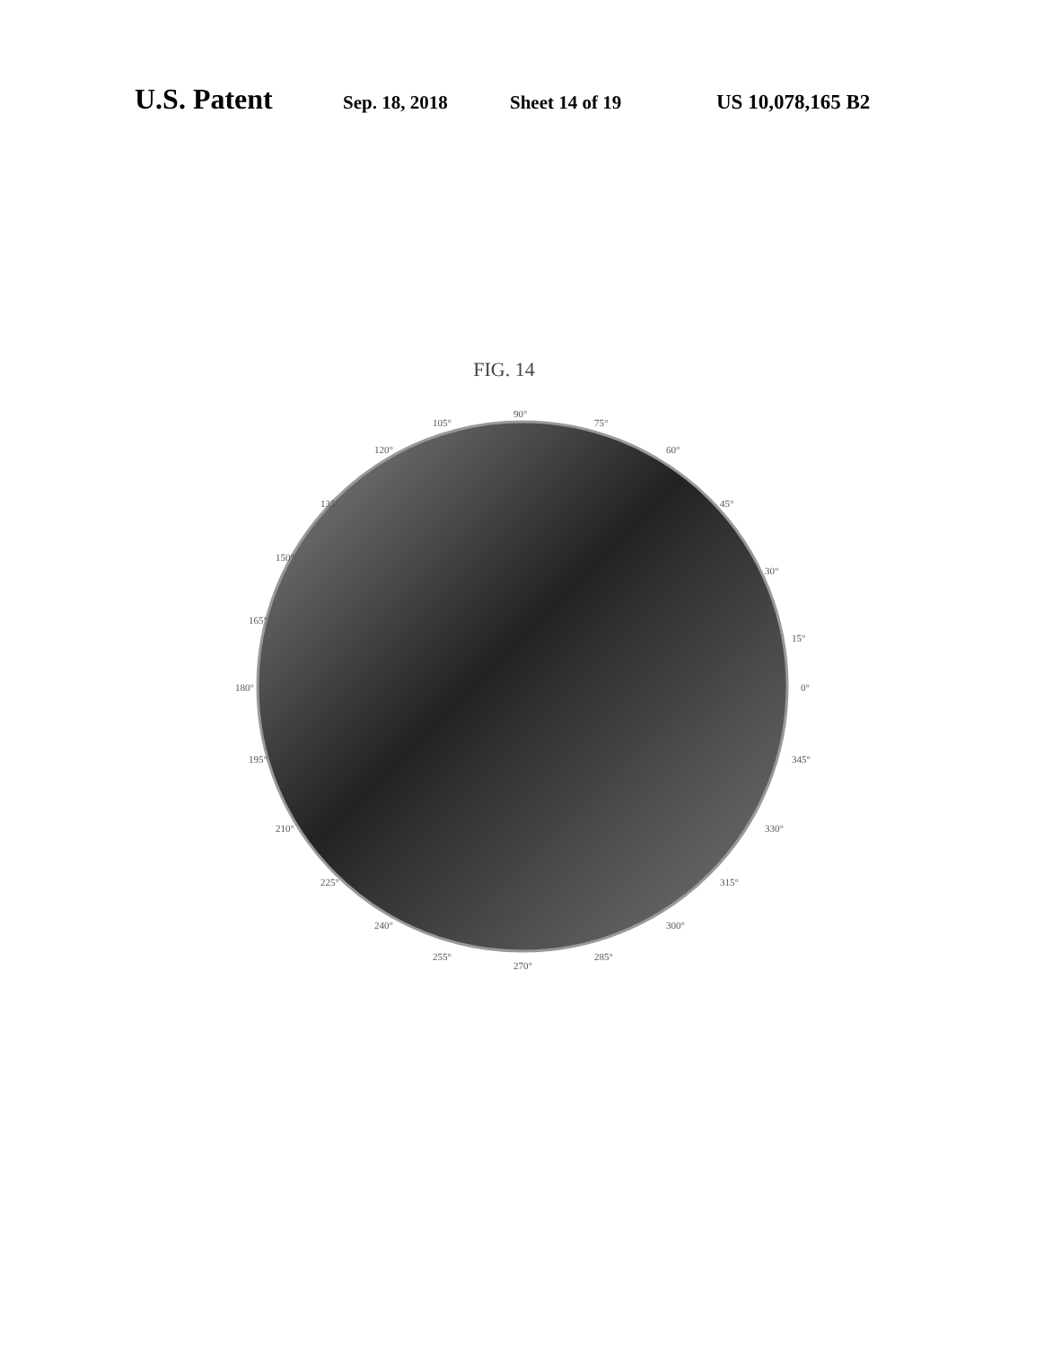U.S. Patent Sep. 18, 2018 Sheet 14 of 19 US 10,078,165 B2
FIG. 14
90°
75°
60°
45°
30°
15°
0°
345°
330°
315°
300°
285°
270°
255°
240°
225°
210°
195°
180°
165°
150°
135°
120°
105°